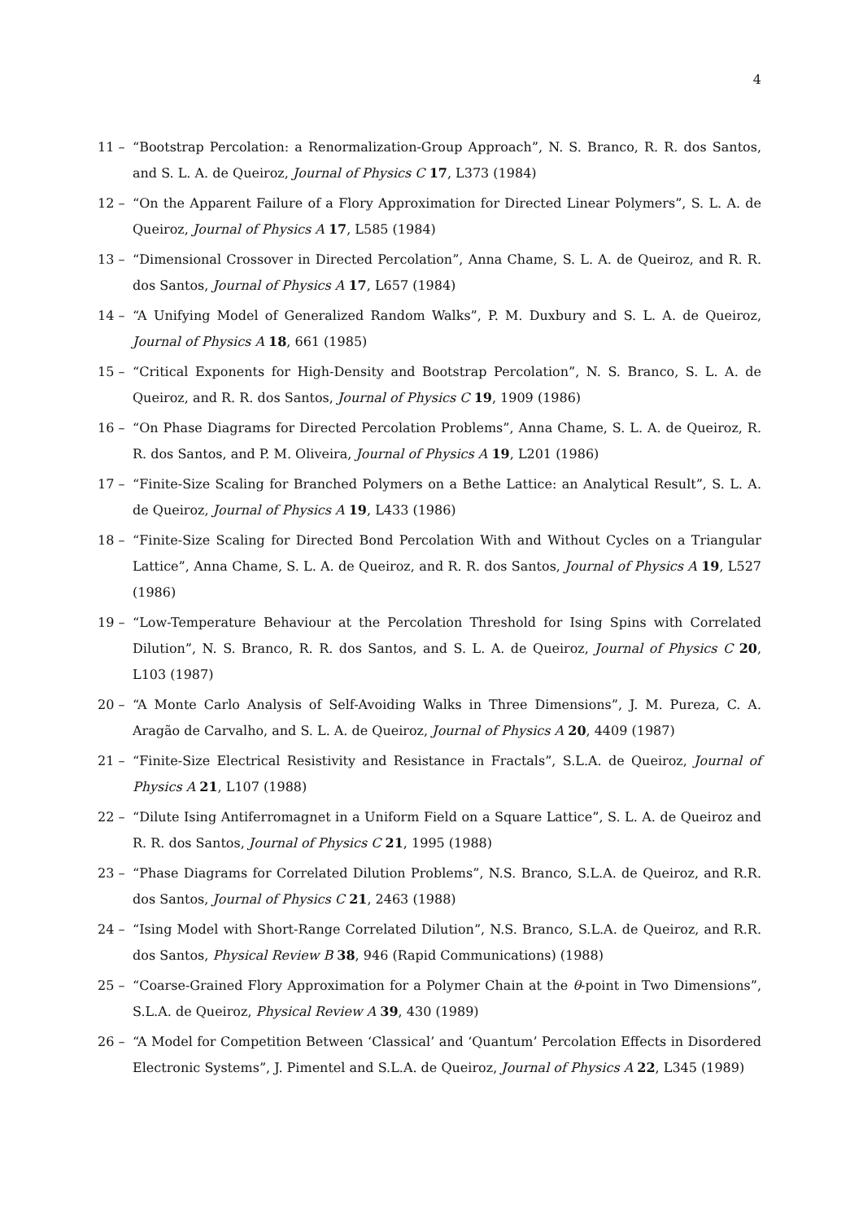4
11 – “Bootstrap Percolation: a Renormalization-Group Approach”, N. S. Branco, R. R. dos Santos, and S. L. A. de Queiroz, Journal of Physics C 17, L373 (1984)
12 – “On the Apparent Failure of a Flory Approximation for Directed Linear Polymers”, S. L. A. de Queiroz, Journal of Physics A 17, L585 (1984)
13 – “Dimensional Crossover in Directed Percolation”, Anna Chame, S. L. A. de Queiroz, and R. R. dos Santos, Journal of Physics A 17, L657 (1984)
14 – “A Unifying Model of Generalized Random Walks”, P. M. Duxbury and S. L. A. de Queiroz, Journal of Physics A 18, 661 (1985)
15 – “Critical Exponents for High-Density and Bootstrap Percolation”, N. S. Branco, S. L. A. de Queiroz, and R. R. dos Santos, Journal of Physics C 19, 1909 (1986)
16 – “On Phase Diagrams for Directed Percolation Problems”, Anna Chame, S. L. A. de Queiroz, R. R. dos Santos, and P. M. Oliveira, Journal of Physics A 19, L201 (1986)
17 – “Finite-Size Scaling for Branched Polymers on a Bethe Lattice: an Analytical Result”, S. L. A. de Queiroz, Journal of Physics A 19, L433 (1986)
18 – “Finite-Size Scaling for Directed Bond Percolation With and Without Cycles on a Triangular Lattice”, Anna Chame, S. L. A. de Queiroz, and R. R. dos Santos, Journal of Physics A 19, L527 (1986)
19 – “Low-Temperature Behaviour at the Percolation Threshold for Ising Spins with Correlated Dilution”, N. S. Branco, R. R. dos Santos, and S. L. A. de Queiroz, Journal of Physics C 20, L103 (1987)
20 – “A Monte Carlo Analysis of Self-Avoiding Walks in Three Dimensions”, J. M. Pureza, C. A. Aragão de Carvalho, and S. L. A. de Queiroz, Journal of Physics A 20, 4409 (1987)
21 – “Finite-Size Electrical Resistivity and Resistance in Fractals”, S.L.A. de Queiroz, Journal of Physics A 21, L107 (1988)
22 – “Dilute Ising Antiferromagnet in a Uniform Field on a Square Lattice”, S. L. A. de Queiroz and R. R. dos Santos, Journal of Physics C 21, 1995 (1988)
23 – “Phase Diagrams for Correlated Dilution Problems”, N.S. Branco, S.L.A. de Queiroz, and R.R. dos Santos, Journal of Physics C 21, 2463 (1988)
24 – “Ising Model with Short-Range Correlated Dilution”, N.S. Branco, S.L.A. de Queiroz, and R.R. dos Santos, Physical Review B 38, 946 (Rapid Communications) (1988)
25 – “Coarse-Grained Flory Approximation for a Polymer Chain at the θ-point in Two Dimensions”, S.L.A. de Queiroz, Physical Review A 39, 430 (1989)
26 – “A Model for Competition Between ‘Classical’ and ‘Quantum’ Percolation Effects in Disordered Electronic Systems”, J. Pimentel and S.L.A. de Queiroz, Journal of Physics A 22, L345 (1989)